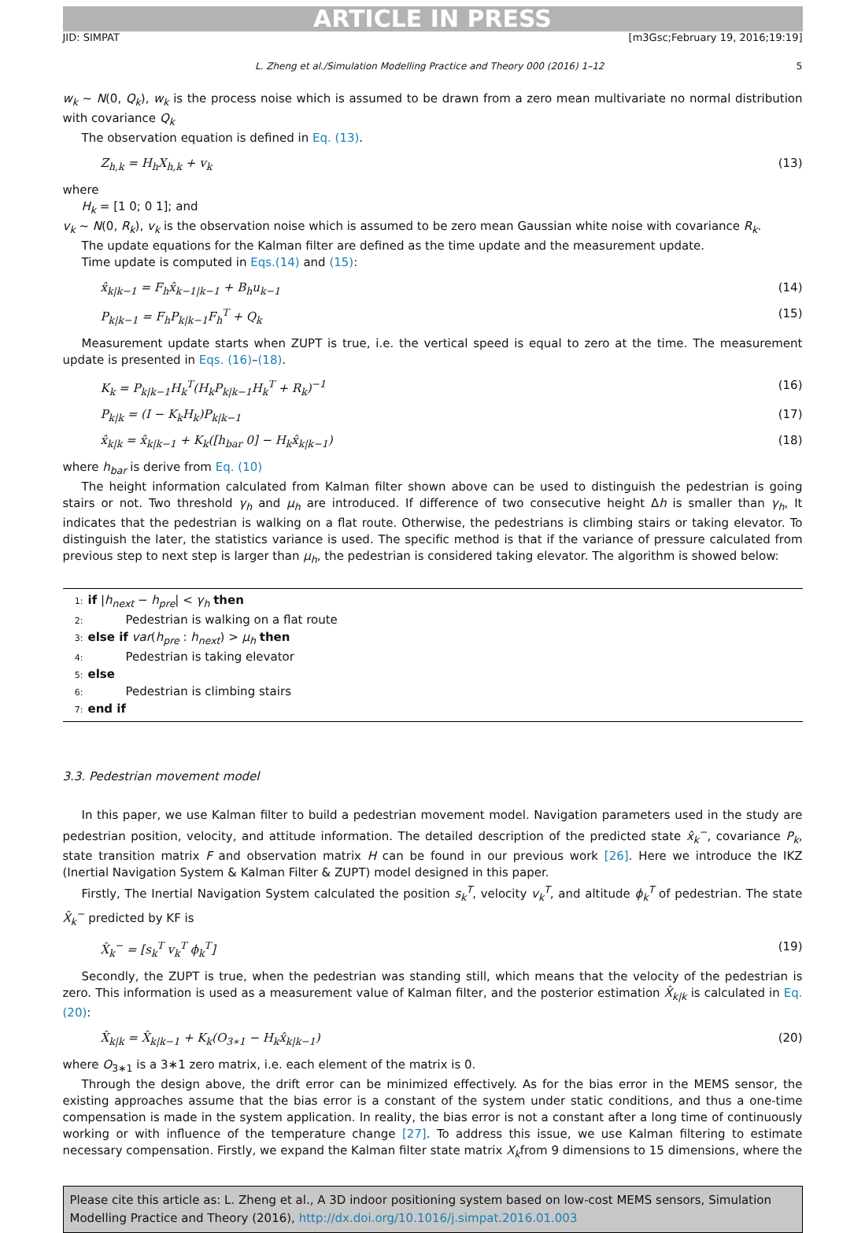ARTICLE IN PRESS
JID: SIMPAT [m3Gsc;February 19, 2016;19:19]
L. Zheng et al./Simulation Modelling Practice and Theory 000 (2016) 1–12 5
w<sub>k</sub> ∼ N(0, Q<sub>k</sub>), w<sub>k</sub> is the process noise which is assumed to be drawn from a zero mean multivariate no normal distribution with covariance Q<sub>k</sub>
The observation equation is defined in Eq. (13).
Z<sub>h,k</sub> = H<sub>h</sub>X<sub>h,k</sub> + v<sub>k</sub> (13)
where
H<sub>k</sub> = [1 0; 0 1]; and
v<sub>k</sub> ∼ N(0, R<sub>k</sub>), v<sub>k</sub> is the observation noise which is assumed to be zero mean Gaussian white noise with covariance R<sub>k</sub>.
The update equations for the Kalman filter are defined as the time update and the measurement update.
Time update is computed in Eqs.(14) and (15):
x̂<sub>k|k−1</sub> = F<sub>h</sub>x̂<sub>k−1|k−1</sub> + B<sub>h</sub>u<sub>k−1</sub> (14)
P<sub>k|k−1</sub> = F<sub>h</sub>P<sub>k|k−1</sub>F<sub>h</sub><sup>T</sup> + Q<sub>k</sub> (15)
Measurement update starts when ZUPT is true, i.e. the vertical speed is equal to zero at the time. The measurement update is presented in Eqs. (16)–(18).
K<sub>k</sub> = P<sub>k|k−1</sub>H<sub>k</sub><sup>T</sup>(H<sub>k</sub>P<sub>k|k−1</sub>H<sub>k</sub><sup>T</sup> + R<sub>k</sub>)<sup>−1</sup> (16)
P<sub>k|k</sub> = (I − K<sub>k</sub>H<sub>k</sub>)P<sub>k|k−1</sub> (17)
x̂<sub>k|k</sub> = x̂<sub>k|k−1</sub> + K<sub>k</sub>([h<sub>bar</sub> 0] − H<sub>k</sub>x̂<sub>k|k−1</sub>) (18)
where h<sub>bar</sub> is derive from Eq. (10)
The height information calculated from Kalman filter shown above can be used to distinguish the pedestrian is going stairs or not. Two threshold γ<sub>h</sub> and μ<sub>h</sub> are introduced. If difference of two consecutive height Δh is smaller than γ<sub>h</sub>, It indicates that the pedestrian is walking on a flat route. Otherwise, the pedestrians is climbing stairs or taking elevator. To distinguish the later, the statistics variance is used. The specific method is that if the variance of pressure calculated from previous step to next step is larger than μ<sub>h</sub>, the pedestrian is considered taking elevator. The algorithm is showed below:
1: if |h<sub>next</sub> − h<sub>pre</sub>| < γ<sub>h</sub> then
2: Pedestrian is walking on a flat route
3: else if var(h<sub>pre</sub> : h<sub>next</sub>) > μ<sub>h</sub> then
4: Pedestrian is taking elevator
5: else
6: Pedestrian is climbing stairs
7: end if
3.3. Pedestrian movement model
In this paper, we use Kalman filter to build a pedestrian movement model. Navigation parameters used in the study are pedestrian position, velocity, and attitude information. The detailed description of the predicted state x̂<sub>k</sub><sup>−</sup>, covariance P<sub>k</sub>, state transition matrix F and observation matrix H can be found in our previous work [26]. Here we introduce the IKZ (Inertial Navigation System & Kalman Filter & ZUPT) model designed in this paper.
Firstly, The Inertial Navigation System calculated the position s<sub>k</sub><sup>T</sup>, velocity v<sub>k</sub><sup>T</sup>, and altitude ϕ<sub>k</sub><sup>T</sup> of pedestrian. The state X̂<sub>k</sub><sup>−</sup> predicted by KF is
X̂<sub>k</sub><sup>−</sup> = [s<sub>k</sub><sup>T</sup> v<sub>k</sub><sup>T</sup> ϕ<sub>k</sub><sup>T</sup>] (19)
Secondly, the ZUPT is true, when the pedestrian was standing still, which means that the velocity of the pedestrian is zero. This information is used as a measurement value of Kalman filter, and the posterior estimation X̂<sub>k|k</sub> is calculated in Eq. (20):
X̂<sub>k|k</sub> = X̂<sub>k|k−1</sub> + K<sub>k</sub>(O<sub>3∗1</sub> − H<sub>k</sub>x̂<sub>k|k−1</sub>) (20)
where O<sub>3∗1</sub> is a 3∗1 zero matrix, i.e. each element of the matrix is 0.
Through the design above, the drift error can be minimized effectively. As for the bias error in the MEMS sensor, the existing approaches assume that the bias error is a constant of the system under static conditions, and thus a one-time compensation is made in the system application. In reality, the bias error is not a constant after a long time of continuously working or with influence of the temperature change [27]. To address this issue, we use Kalman filtering to estimate necessary compensation. Firstly, we expand the Kalman filter state matrix X<sub>k</sub>from 9 dimensions to 15 dimensions, where the
Please cite this article as: L. Zheng et al., A 3D indoor positioning system based on low-cost MEMS sensors, Simulation Modelling Practice and Theory (2016), http://dx.doi.org/10.1016/j.simpat.2016.01.003